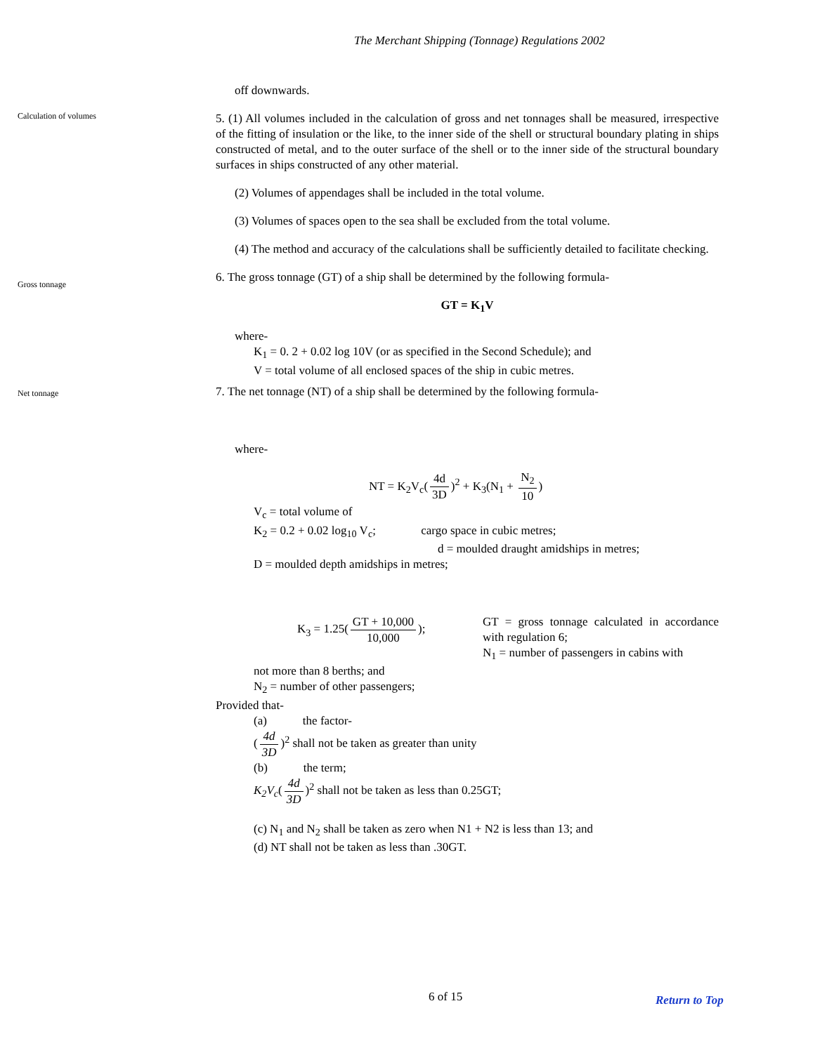The Merchant Shipping (Tonnage) Regulations 2002
off downwards.
Calculation of volumes
5. (1) All volumes included in the calculation of gross and net tonnages shall be measured, irrespective of the fitting of insulation or the like, to the inner side of the shell or structural boundary plating in ships constructed of metal, and to the outer surface of the shell or to the inner side of the structural boundary surfaces in ships constructed of any other material.
(2) Volumes of appendages shall be included in the total volume.
(3) Volumes of spaces open to the sea shall be excluded from the total volume.
(4) The method and accuracy of the calculations shall be sufficiently detailed to facilitate checking.
Gross tonnage
6. The gross tonnage (GT) of a ship shall be determined by the following formula-
GT = K<sub>1</sub>V
where-
K<sub>1</sub> = 0. 2 + 0.02 log 10V (or as specified in the Second Schedule); and
V = total volume of all enclosed spaces of the ship in cubic metres.
Net tonnage
7. The net tonnage (NT) of a ship shall be determined by the following formula-
where-
NT = K<sub>2</sub>V<sub>c</sub>(4d 3D)<sup>2</sup> + K<sub>3</sub>(N<sub>1</sub> + N<sub>2</sub> 10)
V<sub>c</sub> = total volume of
K<sub>2</sub> = 0.2 + 0.02 log<sub>10</sub> V<sub>c</sub>; cargo space in cubic metres;
d = moulded draught amidships in metres;
D = moulded depth amidships in metres;
K<sub>3</sub> = 1.25(GT + 10,000 10,000); GT = gross tonnage calculated in accordance with regulation 6;
N<sub>1</sub> = number of passengers in cabins with
not more than 8 berths; and
N<sub>2</sub> = number of other passengers;
Provided that-
(a) the factor-
(4d 3D)<sup>2</sup> shall not be taken as greater than unity
(b) the term;
K<sub>2</sub>V<sub>c</sub>(4d 3D)<sup>2</sup> shall not be taken as less than 0.25GT;
(c) N<sub>1</sub> and N<sub>2</sub> shall be taken as zero when N1 + N2 is less than 13; and
(d) NT shall not be taken as less than .30GT.
6 of 15 Return to Top